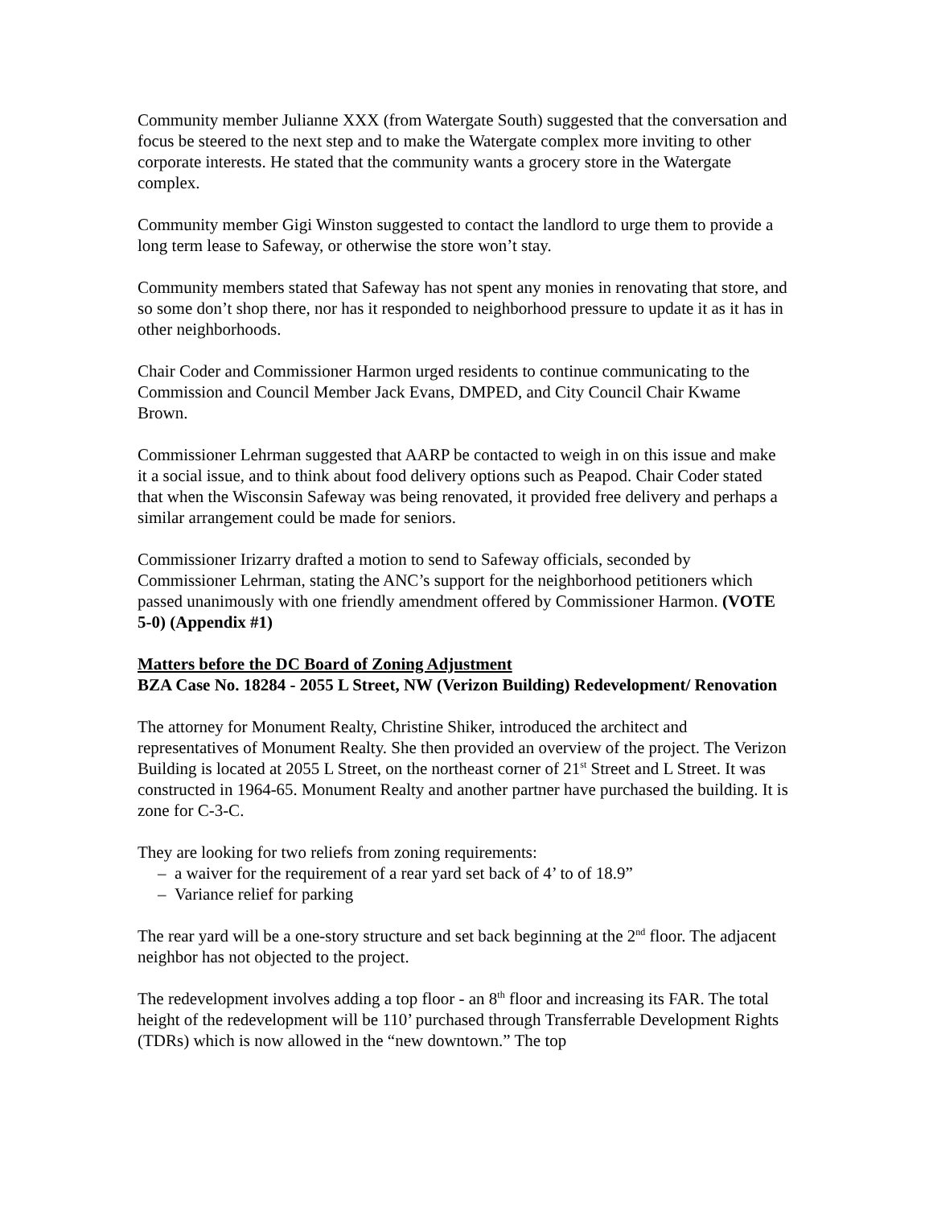Community member Julianne XXX (from Watergate South) suggested that the conversation and focus be steered to the next step and to make the Watergate complex more inviting to other corporate interests. He stated that the community wants a grocery store in the Watergate complex.
Community member Gigi Winston suggested to contact the landlord to urge them to provide a long term lease to Safeway, or otherwise the store won’t stay.
Community members stated that Safeway has not spent any monies in renovating that store, and so some don’t shop there, nor has it responded to neighborhood pressure to update it as it has in other neighborhoods.
Chair Coder and Commissioner Harmon urged residents to continue communicating to the Commission and Council Member Jack Evans, DMPED, and City Council Chair Kwame Brown.
Commissioner Lehrman suggested that AARP be contacted to weigh in on this issue and make it a social issue, and to think about food delivery options such as Peapod. Chair Coder stated that when the Wisconsin Safeway was being renovated, it provided free delivery and perhaps a similar arrangement could be made for seniors.
Commissioner Irizarry drafted a motion to send to Safeway officials, seconded by Commissioner Lehrman, stating the ANC’s support for the neighborhood petitioners which passed unanimously with one friendly amendment offered by Commissioner Harmon. (VOTE 5-0) (Appendix #1)
Matters before the DC Board of Zoning Adjustment
BZA Case No. 18284 - 2055 L Street, NW (Verizon Building) Redevelopment/ Renovation
The attorney for Monument Realty, Christine Shiker, introduced the architect and representatives of Monument Realty. She then provided an overview of the project. The Verizon Building is located at 2055 L Street, on the northeast corner of 21<sup>st</sup> Street and L Street. It was constructed in 1964-65. Monument Realty and another partner have purchased the building. It is zone for C-3-C.
They are looking for two reliefs from zoning requirements:
– a waiver for the requirement of a rear yard set back of 4’ to of 18.9”
– Variance relief for parking
The rear yard will be a one-story structure and set back beginning at the 2<sup>nd</sup> floor. The adjacent neighbor has not objected to the project.
The redevelopment involves adding a top floor - an 8<sup>th</sup> floor and increasing its FAR. The total height of the redevelopment will be 110’ purchased through Transferrable Development Rights (TDRs) which is now allowed in the “new downtown.” The top